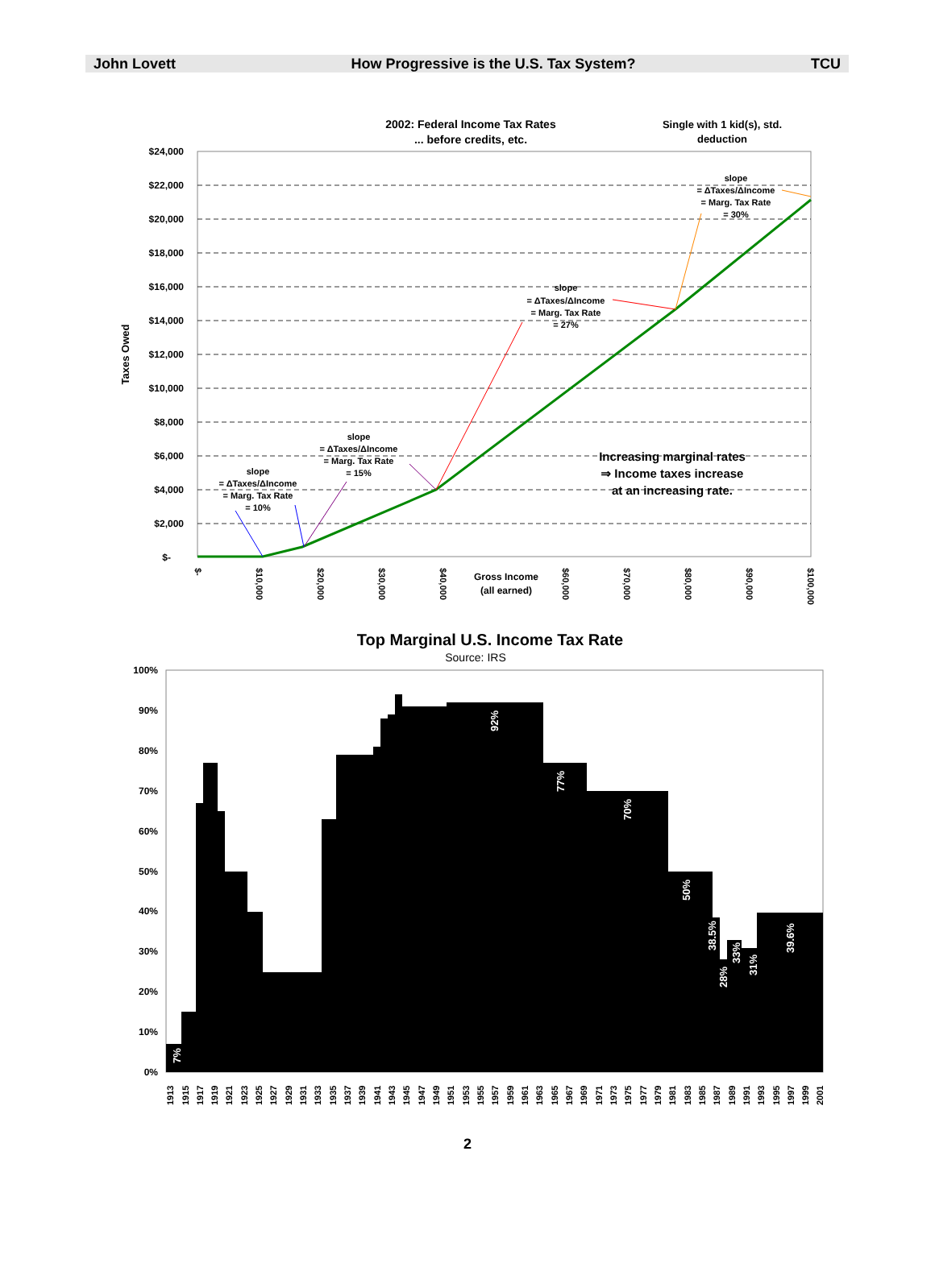John Lovett How Progressive is the U.S. Tax System? TCU
2002: Federal Income Tax Rates
... before credits, etc.
Single with 1 kid(s), std.
deduction
$24,000
$22,000
$20,000
$18,000
$16,000
$14,000
$12,000
$10,000
$8,000
$6,000
$4,000
$2,000
$-
Taxes Owed
$-
$10,000
$20,000
$30,000
$40,000
$60,000
$70,000
$80,000
$90,000
$100,000
Gross Income
(all earned)
slope
= ΔTaxes/ΔIncome
= Marg. Tax Rate
= 10%
slope
= ΔTaxes/ΔIncome
= Marg. Tax Rate
= 15%
slope
= ΔTaxes/ΔIncome
= Marg. Tax Rate
= 27%
slope
= ΔTaxes/ΔIncome
= Marg. Tax Rate
= 30%
Increasing marginal rates
⇒ Income taxes increase
at an increasing rate.
Top Marginal U.S. Income Tax Rate
Source: IRS
100%
90%
80%
70%
60%
50%
40%
30%
20%
10%
0%
7%
92%
77%
70%
50%
38.5%
28%
33%
31%
39.6%
1913
1915
1917
1919
1921
1923
1925
1927
1929
1931
1933
1935
1937
1939
1941
1943
1945
1947
1949
1951
1953
1955
1957
1959
1961
1963
1965
1967
1969
1971
1973
1975
1977
1979
1981
1983
1985
1987
1989
1991
1993
1995
1997
1999
2001
2